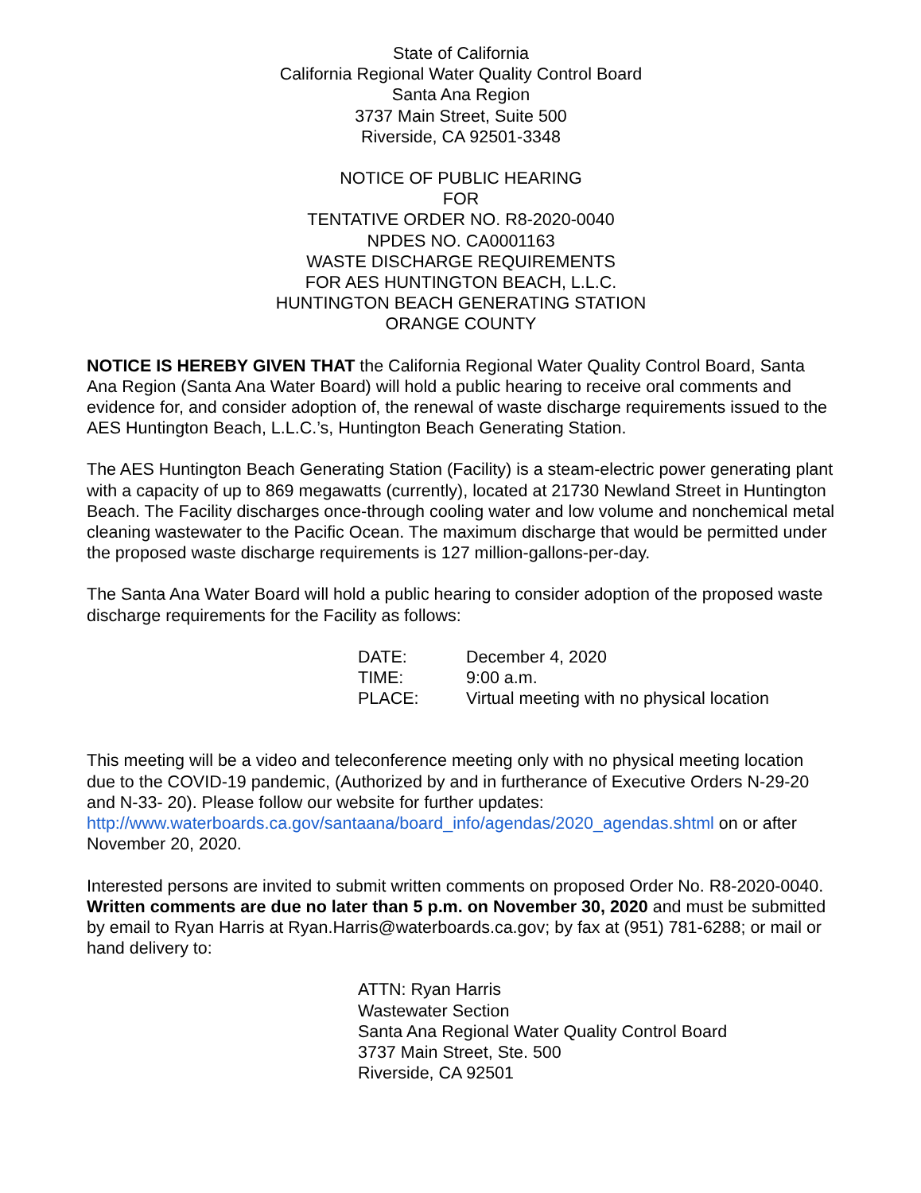State of California
California Regional Water Quality Control Board
Santa Ana Region
3737 Main Street, Suite 500
Riverside, CA 92501-3348
NOTICE OF PUBLIC HEARING
FOR
TENTATIVE ORDER NO. R8-2020-0040
NPDES NO. CA0001163
WASTE DISCHARGE REQUIREMENTS
FOR AES HUNTINGTON BEACH, L.L.C.
HUNTINGTON BEACH GENERATING STATION
ORANGE COUNTY
NOTICE IS HEREBY GIVEN THAT the California Regional Water Quality Control Board, Santa Ana Region (Santa Ana Water Board) will hold a public hearing to receive oral comments and evidence for, and consider adoption of, the renewal of waste discharge requirements issued to the AES Huntington Beach, L.L.C.’s, Huntington Beach Generating Station.
The AES Huntington Beach Generating Station (Facility) is a steam-electric power generating plant with a capacity of up to 869 megawatts (currently), located at 21730 Newland Street in Huntington Beach. The Facility discharges once-through cooling water and low volume and nonchemical metal cleaning wastewater to the Pacific Ocean. The maximum discharge that would be permitted under the proposed waste discharge requirements is 127 million-gallons-per-day.
The Santa Ana Water Board will hold a public hearing to consider adoption of the proposed waste discharge requirements for the Facility as follows:
| DATE: | December 4, 2020 |
| TIME: | 9:00 a.m. |
| PLACE: | Virtual meeting with no physical location |
This meeting will be a video and teleconference meeting only with no physical meeting location due to the COVID-19 pandemic, (Authorized by and in furtherance of Executive Orders N-29-20 and N-33- 20). Please follow our website for further updates: http://www.waterboards.ca.gov/santaana/board_info/agendas/2020_agendas.shtml on or after November 20, 2020.
Interested persons are invited to submit written comments on proposed Order No. R8-2020-0040. Written comments are due no later than 5 p.m. on November 30, 2020 and must be submitted by email to Ryan Harris at Ryan.Harris@waterboards.ca.gov; by fax at (951) 781-6288; or mail or hand delivery to:
ATTN: Ryan Harris
Wastewater Section
Santa Ana Regional Water Quality Control Board
3737 Main Street, Ste. 500
Riverside, CA 92501